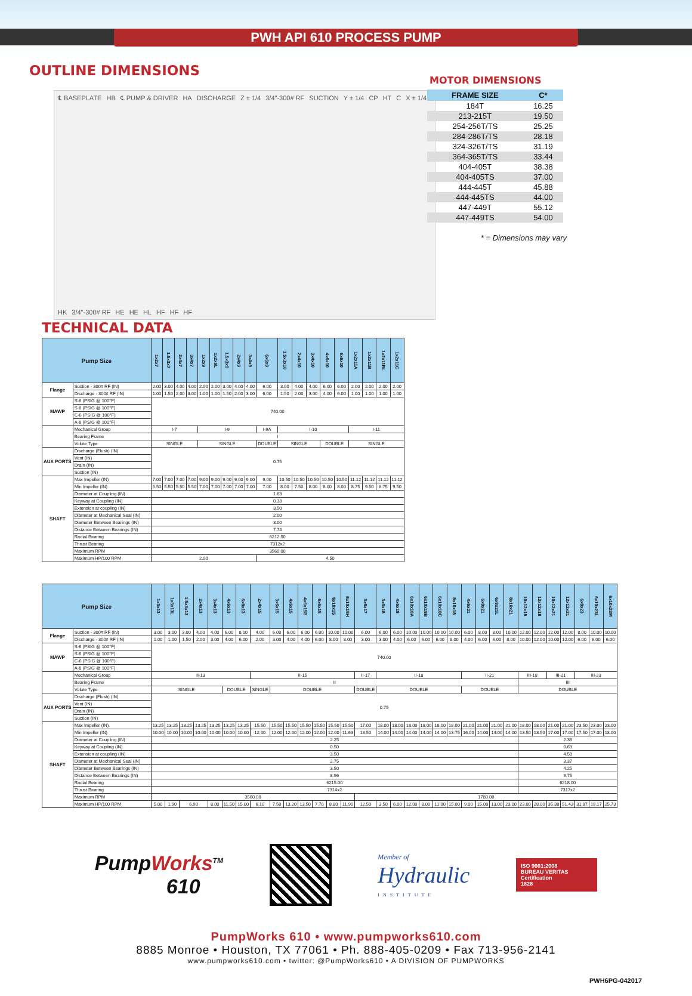PWH API 610 PROCESS PUMP
OUTLINE DIMENSIONS
℄ BASEPLATE HB ℄ PUMP & DRIVER HA DISCHARGE Z ± 1/4 3/4"-300# RF SUCTION Y ± 1/4 CP HT C X ± 1/4 HK 3/4"-300# RF HE HE HL HF HF HF
MOTOR DIMENSIONS
| FRAME SIZE | C* |
| --- | --- |
| 184T | 16.25 |
| 213-215T | 19.50 |
| 254-256T/TS | 25.25 |
| 284-286T/TS | 28.18 |
| 324-326T/TS | 31.19 |
| 364-365T/TS | 33.44 |
| 404-405T | 38.38 |
| 404-405TS | 37.00 |
| 444-445T | 45.88 |
| 444-445TS | 44.00 |
| 447-449T | 55.12 |
| 447-449TS | 54.00 |
* = Dimensions may vary
TECHNICAL DATA
| Pump Size | | 1x2x7 | 1.5x3x7 | 2x4x7 | 3x4x7 | 1x2x9 | 1x2x9L | 1.5x3x9 | 2x4x9 | 3x4x9 | 6x6x9 | 1.5x3x10 | 2x4x10 | 3x4x10 | 4x6x10 | 6x6x10 | 1x2x11A | 1x2x11B | 1x2x11BL | 1x2x11C |
| --- | --- | --- | --- | --- | --- | --- | --- | --- | --- | --- | --- | --- | --- | --- | --- | --- | --- | --- | --- | --- |
| Flange | Suction - 300# RF (IN) | 2.00 | 3.00 | 4.00 | 4.00 | 2.00 | 2.00 | 3.00 | 4.00 | 4.00 | 6.00 | 3.00 | 4.00 | 4.00 | 6.00 | 6.00 | 2.00 | 2.00 | 2.00 | 2.00 |
| | Discharge - 300# RF (IN) | 1.00 | 1.50 | 2.00 | 3.00 | 1.00 | 1.00 | 1.50 | 2.00 | 3.00 | 6.00 | 1.50 | 2.00 | 3.00 | 4.00 | 6.00 | 1.00 | 1.00 | 1.00 | 1.00 |
| MAWP | S-6 (PSIG @ 100°F) | 740.00 | | | | | | | | | | | | | | | | | | |
| | S-8 (PSIG @ 100°F) | | | | | | | | | | | | | | | | | | | |
| | C-6 (PSIG @ 100°F) | | | | | | | | | | | | | | | | | | | |
| | A-8 (PSIG @ 100°F) | | | | | | | | | | | | | | | | | | | |
| | Mechanical Group | I-7 | | | | I-9 | | | | | I-9A | I-10 | | | | | I-11 | | | |
| | Bearing Frame | I | | | | | | | | | | | | | | | | | | |
| | Volute Type | SINGLE | | | | SINGLE | | | | | DOUBLE | SINGLE | | | DOUBLE | | SINGLE | | | |
| AUX PORTS | Discharge (Flush) (IN) | 0.75 | | | | | | | | | | | | | | | | | | |
| | Vent (IN) | | | | | | | | | | | | | | | | | | | |
| | Drain (IN) | | | | | | | | | | | | | | | | | | | |
| | Suction (IN) | | | | | | | | | | | | | | | | | | | |
| SHAFT | Max Impeller (IN) | 7.00 | 7.00 | 7.00 | 7.00 | 9.00 | 9.00 | 9.00 | 9.00 | 9.00 | 9.00 | 10.50 | 10.50 | 10.50 | 10.50 | 10.50 | 11.12 | 11.12 | 11.12 | 11.12 |
| | Min Impeller (IN) | 5.50 | 5.50 | 5.50 | 5.50 | 7.00 | 7.00 | 7.00 | 7.00 | 7.00 | 7.00 | 8.00 | 7.50 | 8.00 | 8.00 | 8.00 | 8.75 | 9.50 | 8.75 | 9.50 |
| | Diameter at Coupling (IN) | 1.63 | | | | | | | | | | | | | | | | | | |
| | Keyway at Coupling (IN) | 0.38 | | | | | | | | | | | | | | | | | | |
| | Extension at coupling (IN) | 3.50 | | | | | | | | | | | | | | | | | | |
| | Diameter at Mechanical Seal (IN) | 2.00 | | | | | | | | | | | | | | | | | | |
| | Diameter Between Bearings (IN) | 3.00 | | | | | | | | | | | | | | | | | | |
| | Distance Between Bearings (IN) | 7.74 | | | | | | | | | | | | | | | | | | |
| | Radial Bearing | 6212.00 | | | | | | | | | | | | | | | | | | |
| | Thrust Bearing | 7312x2 | | | | | | | | | | | | | | | | | | |
| | Maximum RPM | 3560.00 | | | | | | | | | | | | | | | | | | |
| | Maximum HP/100 RPM | 2.00 | | | | | | | | | 4.50 | | | | | | | | | |
| Pump Size | | 1x3x13 | 1x3x13L | 1.5x3x13 | 2x4x13 | 3x4x13 | 4x6x13 | 6x8x13 | 2x4x15 | 3x6x15 | 4x6x15 | 4x6x15B | 6x6x15 | 8x10x15 | 8x10x15H | 3x6x17 | 3x6x18 | 4x6x18 | 6x10x18A | 6x10x18B | 6x10x18C | 8x10x18 | 4x6x21 | 6x8x21 | 6x8x21L | 8x10x21 | 10x12x18 | 12x12x18 | 10x12x21 | 12x12x21 | 6x8x23 | 6x10x23L | 6x10x23M |
| --- | --- | --- | --- | --- | --- | --- | --- | --- | --- | --- | --- | --- | --- | --- | --- | --- | --- | --- | --- | --- | --- | --- | --- | --- | --- | --- | --- | --- | --- | --- | --- | --- | --- |
| Flange | Suction - 300# RF (IN) | 3.00 | 3.00 | 3.00 | 4.00 | 4.00 | 6.00 | 8.00 | 4.00 | 6.00 | 6.00 | 6.00 | 6.00 | 10.00 | 10.00 | 6.00 | 6.00 | 6.00 | 10.00 | 10.00 | 10.00 | 10.00 | 6.00 | 8.00 | 8.00 | 10.00 | 12.00 | 12.00 | 12.00 | 12.00 | 8.00 | 10.00 | 10.00 |
| | Discharge - 300# RF (IN) | 1.00 | 1.00 | 1.50 | 2.00 | 3.00 | 4.00 | 6.00 | 2.00 | 3.00 | 4.00 | 4.00 | 6.00 | 8.00 | 8.00 | 3.00 | 3.00 | 4.00 | 6.00 | 6.00 | 6.00 | 8.00 | 4.00 | 6.00 | 6.00 | 8.00 | 10.00 | 12.00 | 10.00 | 12.00 | 6.00 | 6.00 | 6.00 |
| MAWP | S-6 (PSIG @ 100°F) | 740.00 | | | | | | | | | | | | | | | | | | | | | | | | | | | | | | | |
| | S-8 (PSIG @ 100°F) | | | | | | | | | | | | | | | | | | | | | | | | | | | | | | | | |
| | C-6 (PSIG @ 100°F) | | | | | | | | | | | | | | | | | | | | | | | | | | | | | | | | |
| | A-8 (PSIG @ 100°F) | | | | | | | | | | | | | | | | | | | | | | | | | | | | | | | | |
| | Mechanical Group | II-13 | | | | | | | II-15 | | | | | | | II-17 | II-18 | | | | | | II-21 | | | | III-18 | | III-21 | | III-23 | | |
| | Bearing Frame | II | | | | | | | | | | | | | | | | | | | | | | | | | III | | | | | | |
| | Volute Type | SINGLE | | | | | DOUBLE | | SINGLE | DOUBLE | | | | | | DOUBLE | DOUBLE | | | | | | DOUBLE | | | | DOUBLE | | | | | | |
| AUX PORTS | Discharge (Flush) (IN) | 0.75 | | | | | | | | | | | | | | | | | | | | | | | | | | | | | | | |
| | Vent (IN) | | | | | | | | | | | | | | | | | | | | | | | | | | | | | | | | |
| | Drain (IN) | | | | | | | | | | | | | | | | | | | | | | | | | | | | | | | | |
| | Suction (IN) | | | | | | | | | | | | | | | | | | | | | | | | | | | | | | | | |
| SHAFT | Max Impeller (IN) | 13.25 | 13.25 | 13.25 | 13.25 | 13.25 | 13.25 | 13.25 | 15.50 | 15.50 | 15.50 | 15.50 | 15.50 | 15.50 | 15.50 | 17.00 | 18.00 | 18.00 | 18.00 | 18.00 | 18.00 | 18.00 | 21.00 | 21.00 | 21.00 | 21.00 | 18.00 | 18.00 | 21.00 | 21.00 | 23.50 | 23.00 | 23.00 |
| | Min Impeller (IN) | 10.00 | 10.00 | 10.00 | 10.00 | 10.00 | 10.00 | 10.00 | 12.00 | 12.00 | 12.00 | 12.00 | 12.00 | 12.00 | 11.63 | 13.50 | 14.00 | 14.00 | 14.00 | 14.00 | 14.00 | 13.75 | 16.00 | 14.00 | 14.00 | 14.00 | 13.50 | 13.50 | 17.00 | 17.00 | 17.50 | 17.00 | 18.00 |
| | Diameter at Coupling (IN) | 2.25 | | | | | | | | | | | | | | | | | | | | | | | | | 2.38 | | | | | | |
| | Keyway at Coupling (IN) | 0.50 | | | | | | | | | | | | | | | | | | | | | | | | | 0.63 | | | | | | |
| | Extension at coupling (IN) | 3.50 | | | | | | | | | | | | | | | | | | | | | | | | | 4.50 | | | | | | |
| | Diameter at Mechanical Seal (IN) | 2.75 | | | | | | | | | | | | | | | | | | | | | | | | | 3.37 | | | | | | |
| | Diameter Between Bearings (IN) | 3.50 | | | | | | | | | | | | | | | | | | | | | | | | | 4.25 | | | | | | |
| | Distance Between Bearings (IN) | 8.96 | | | | | | | | | | | | | | | | | | | | | | | | | 9.75 | | | | | | |
| | Radial Bearing | 6215.00 | | | | | | | | | | | | | | | | | | | | | | | | | 6218.00 | | | | | | |
| | Thrust Bearing | 7314x2 | | | | | | | | | | | | | | | | | | | | | | | | | 7317x2 | | | | | | |
| | Maximum RPM | 3560.00 | | | | | | | | | | | | | | 1780.00 | | | | | | | | | | | | | | | | | |
| | Maximum HP/100 RPM | 5.00 | 1.90 | 6.90 | | 8.00 | 11.50 | 15.00 | 6.10 | 7.50 | 13.20 | 13.50 | 7.70 | 8.80 | 11.90 | 12.50 | 3.50 | 6.00 | 12.00 | 8.00 | 11.00 | 15.00 | 9.00 | 15.00 | 13.00 | 23.00 | 23.00 | 28.00 | 35.38 | 51.43 | 31.87 | 19.17 | 25.73 |
PumpWorks<sup>TM</sup>
610
Member of
Hydraulic
INSTITUTE
ISO 9001:2008
BUREAU VERITAS
Certification
1828
PumpWorks 610 • www.pumpworks610.com
8885 Monroe • Houston, TX 77061 • Ph. 888-405-0209 • Fax 713-956-2141
www.pumpworks610.com • twitter: @PumpWorks610 • A DIVISION OF PUMPWORKS
PWH6PG-042017